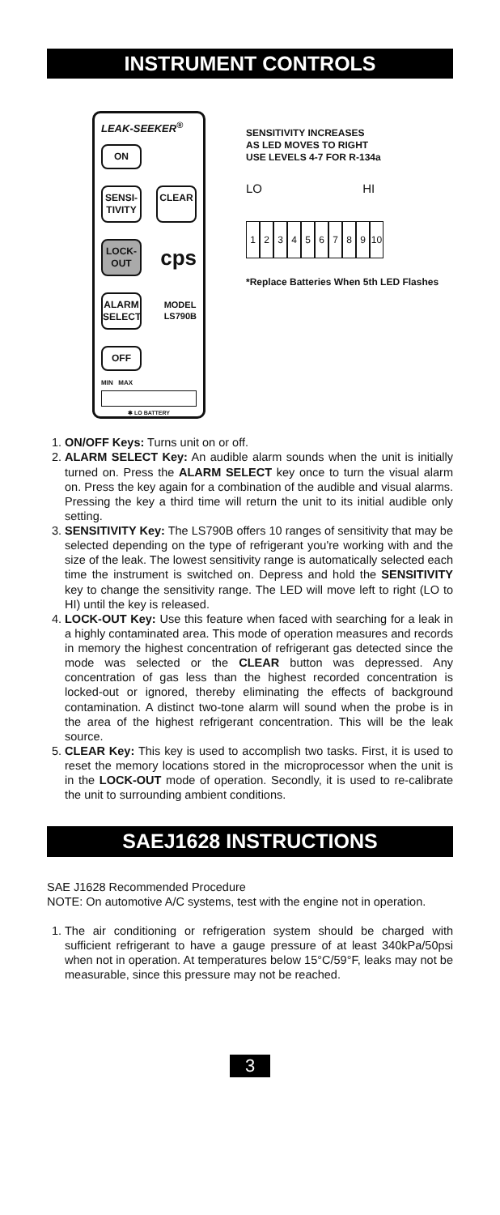INSTRUMENT CONTROLS
LEAK-SEEKER<sup>®</sup>
ON
SENSI-
TIVITY
CLEAR
LOCK-
OUT
cps
ALARM
SELECT
MODEL
LS790B
OFF
MIN MAX
✱ LO BATTERY
SENSITIVITY INCREASES
AS LED MOVES TO RIGHT
USE LEVELS 4-7 FOR R-134a
LO HI
123456789 10
*Replace Batteries When 5th LED Flashes
1. ON/OFF Keys: Turns unit on or off.
2. ALARM SELECT Key: An audible alarm sounds when the unit is initially turned on. Press the ALARM SELECT key once to turn the visual alarm on. Press the key again for a combination of the audible and visual alarms. Pressing the key a third time will return the unit to its initial audible only setting.
3. SENSITIVITY Key: The LS790B offers 10 ranges of sensitivity that may be selected depending on the type of refrigerant you're working with and the size of the leak. The lowest sensitivity range is automatically selected each time the instrument is switched on. Depress and hold the SENSITIVITY key to change the sensitivity range. The LED will move left to right (LO to HI) until the key is released.
4. LOCK-OUT Key: Use this feature when faced with searching for a leak in a highly contaminated area. This mode of operation measures and records in memory the highest concentration of refrigerant gas detected since the mode was selected or the CLEAR button was depressed. Any concentration of gas less than the highest recorded concentration is locked-out or ignored, thereby eliminating the effects of background contamination. A distinct two-tone alarm will sound when the probe is in the area of the highest refrigerant concentration. This will be the leak source.
5. CLEAR Key: This key is used to accomplish two tasks. First, it is used to reset the memory locations stored in the microprocessor when the unit is in the LOCK-OUT mode of operation. Secondly, it is used to re-calibrate the unit to surrounding ambient conditions.
SAEJ1628 INSTRUCTIONS
SAE J1628 Recommended Procedure
NOTE: On automotive A/C systems, test with the engine not in operation.
1. The air conditioning or refrigeration system should be charged with sufficient refrigerant to have a gauge pressure of at least 340kPa/50psi when not in operation. At temperatures below 15°C/59°F, leaks may not be measurable, since this pressure may not be reached.
3